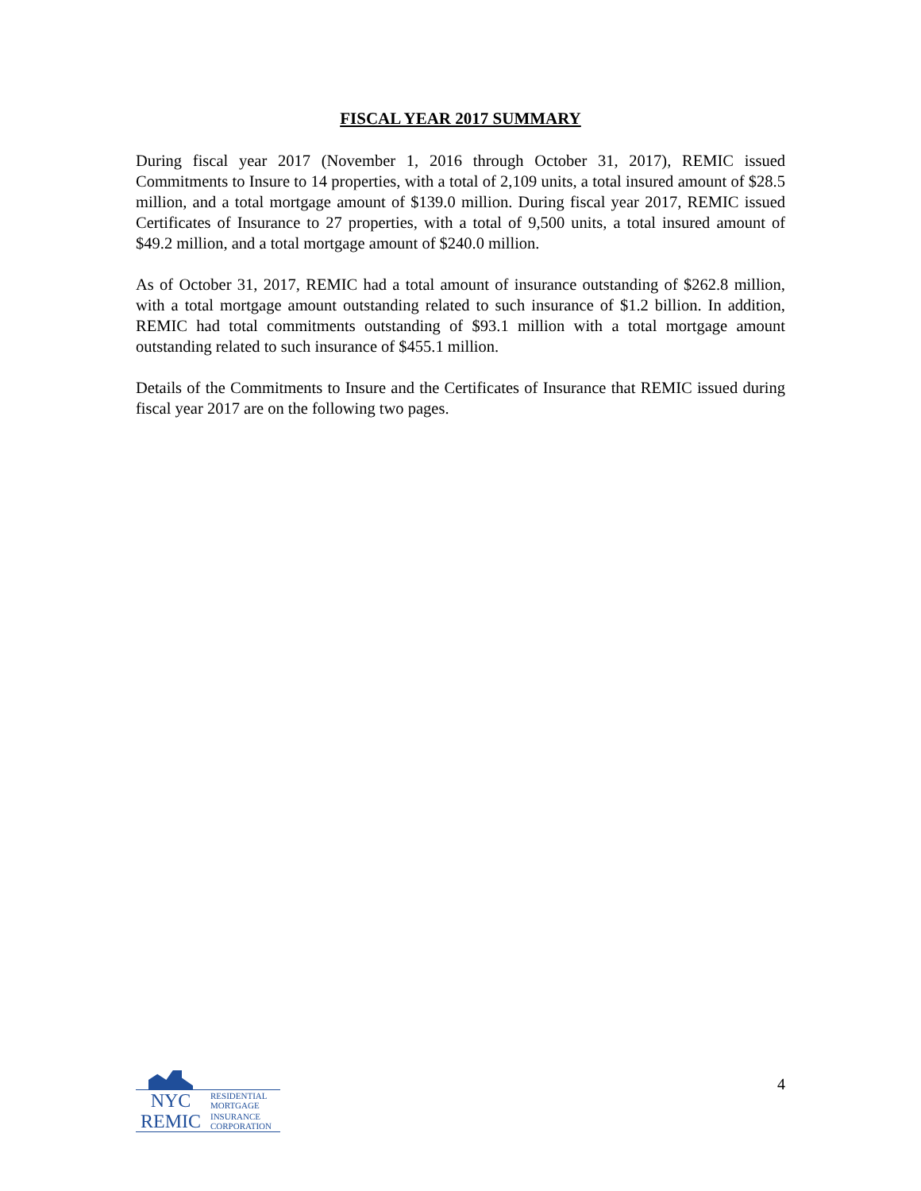FISCAL YEAR 2017 SUMMARY
During fiscal year 2017 (November 1, 2016 through October 31, 2017), REMIC issued Commitments to Insure to 14 properties, with a total of 2,109 units, a total insured amount of $28.5 million, and a total mortgage amount of $139.0 million. During fiscal year 2017, REMIC issued Certificates of Insurance to 27 properties, with a total of 9,500 units, a total insured amount of $49.2 million, and a total mortgage amount of $240.0 million.
As of October 31, 2017, REMIC had a total amount of insurance outstanding of $262.8 million, with a total mortgage amount outstanding related to such insurance of $1.2 billion. In addition, REMIC had total commitments outstanding of $93.1 million with a total mortgage amount outstanding related to such insurance of $455.1 million.
Details of the Commitments to Insure and the Certificates of Insurance that REMIC issued during fiscal year 2017 are on the following two pages.
NYC RESIDENTIAL
MORTGAGE
REMIC INSURANCE
CORPORATION
4